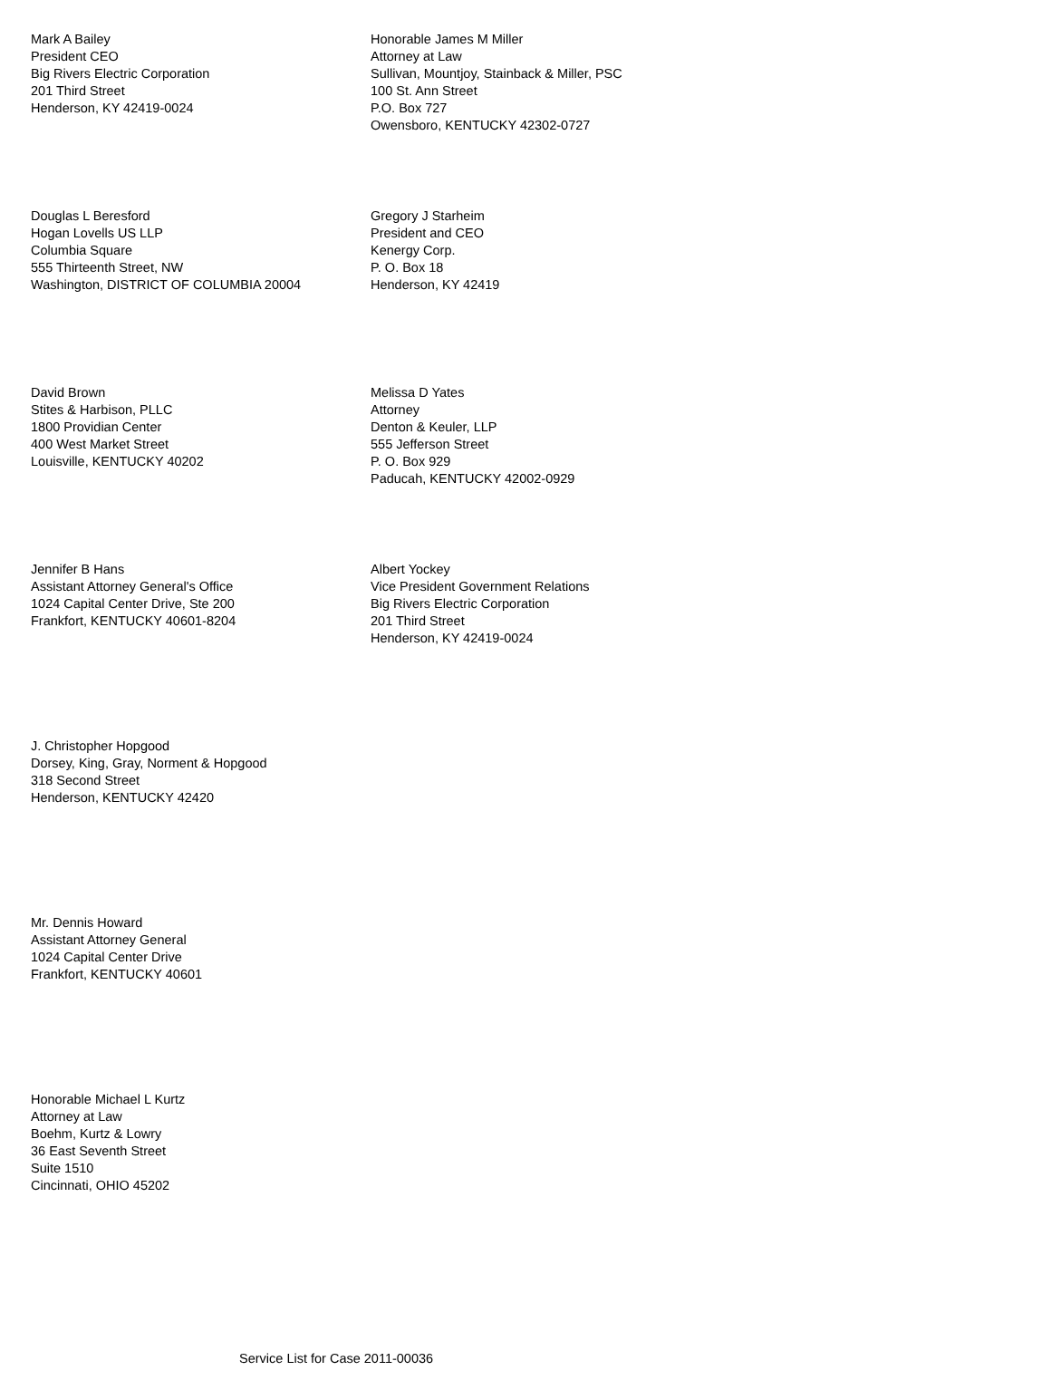Mark A Bailey
President CEO
Big Rivers Electric Corporation
201 Third Street
Henderson, KY 42419-0024
Honorable James M Miller
Attorney at Law
Sullivan, Mountjoy, Stainback & Miller, PSC
100 St. Ann Street
P.O. Box 727
Owensboro, KENTUCKY 42302-0727
Douglas L Beresford
Hogan Lovells US LLP
Columbia Square
555 Thirteenth Street, NW
Washington, DISTRICT OF COLUMBIA 20004
Gregory J Starheim
President and CEO
Kenergy Corp.
P. O. Box 18
Henderson, KY 42419
David Brown
Stites & Harbison, PLLC
1800 Providian Center
400 West Market Street
Louisville, KENTUCKY 40202
Melissa D Yates
Attorney
Denton & Keuler, LLP
555 Jefferson Street
P. O. Box 929
Paducah, KENTUCKY 42002-0929
Jennifer B Hans
Assistant Attorney General's Office
1024 Capital Center Drive, Ste 200
Frankfort, KENTUCKY 40601-8204
Albert Yockey
Vice President Government Relations
Big Rivers Electric Corporation
201 Third Street
Henderson, KY 42419-0024
J. Christopher Hopgood
Dorsey, King, Gray, Norment & Hopgood
318 Second Street
Henderson, KENTUCKY 42420
Mr. Dennis Howard
Assistant Attorney General
1024 Capital Center Drive
Frankfort, KENTUCKY 40601
Honorable Michael L Kurtz
Attorney at Law
Boehm, Kurtz & Lowry
36 East Seventh Street
Suite 1510
Cincinnati, OHIO 45202
Service List for Case 2011-00036